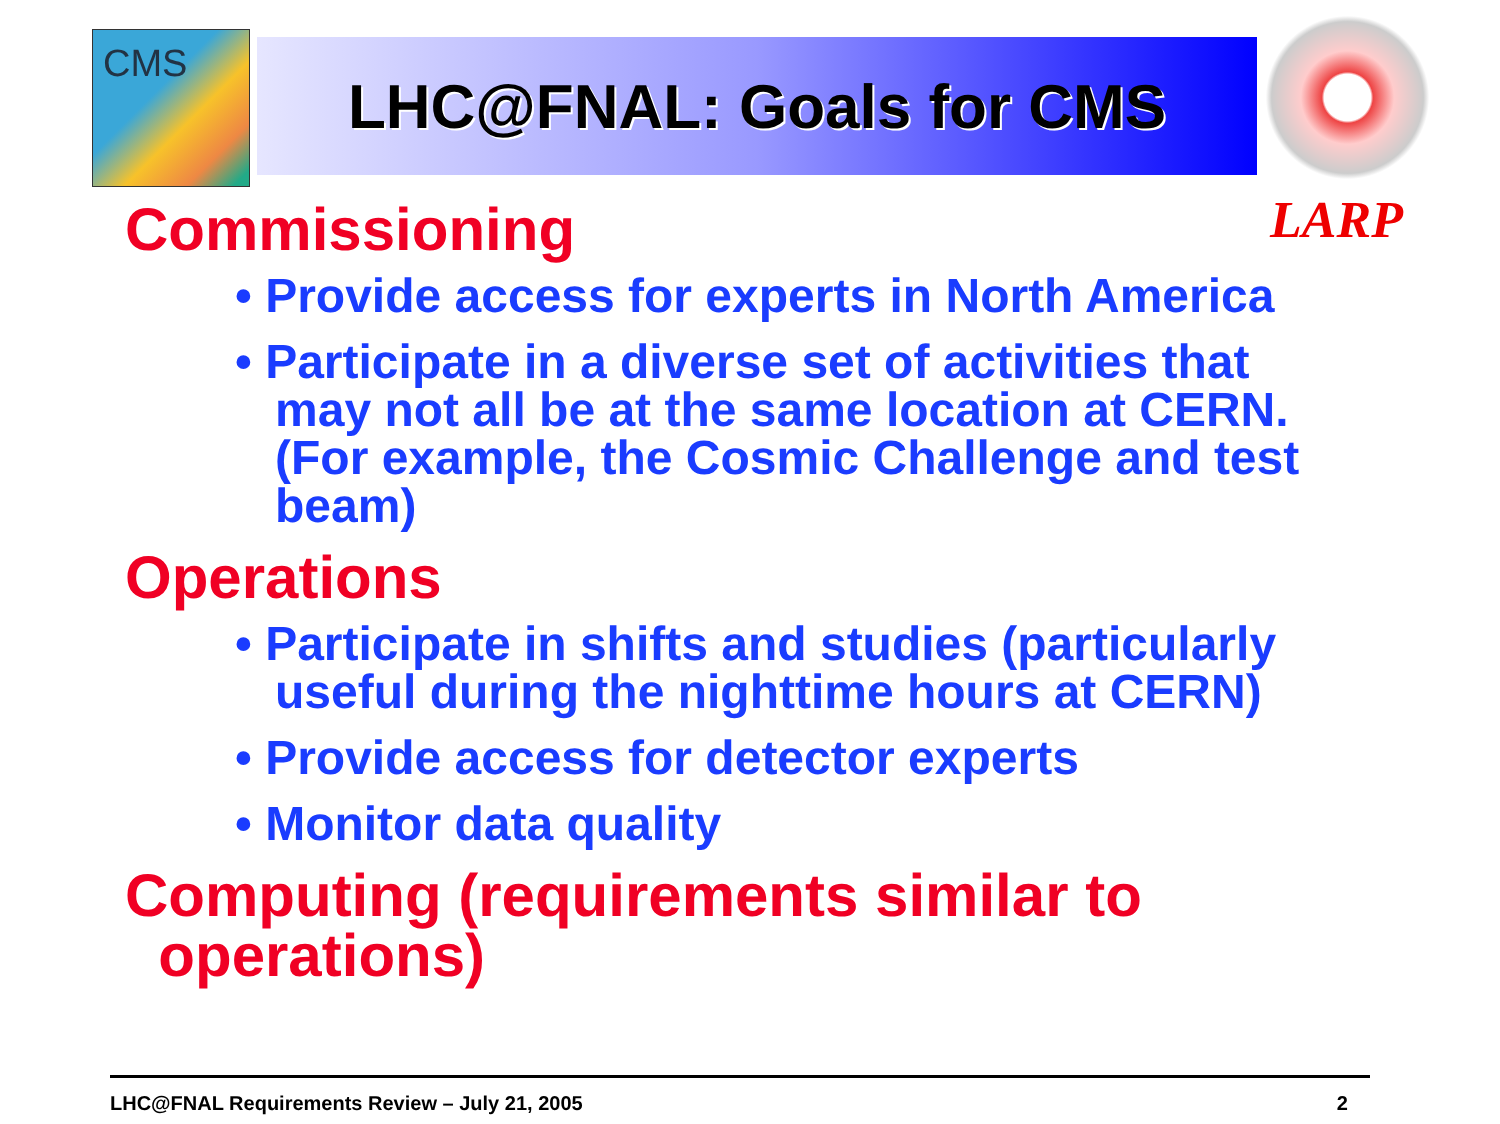CMS LHC@FNAL: Goals for CMS
LARP
Commissioning
• Provide access for experts in North America
• Participate in a diverse set of activities that may not all be at the same location at CERN. (For example, the Cosmic Challenge and test beam)
Operations
• Participate in shifts and studies (particularly useful during the nighttime hours at CERN)
• Provide access for detector experts
• Monitor data quality
Computing (requirements similar to
operations)
LHC@FNAL Requirements Review – July 21, 2005 2